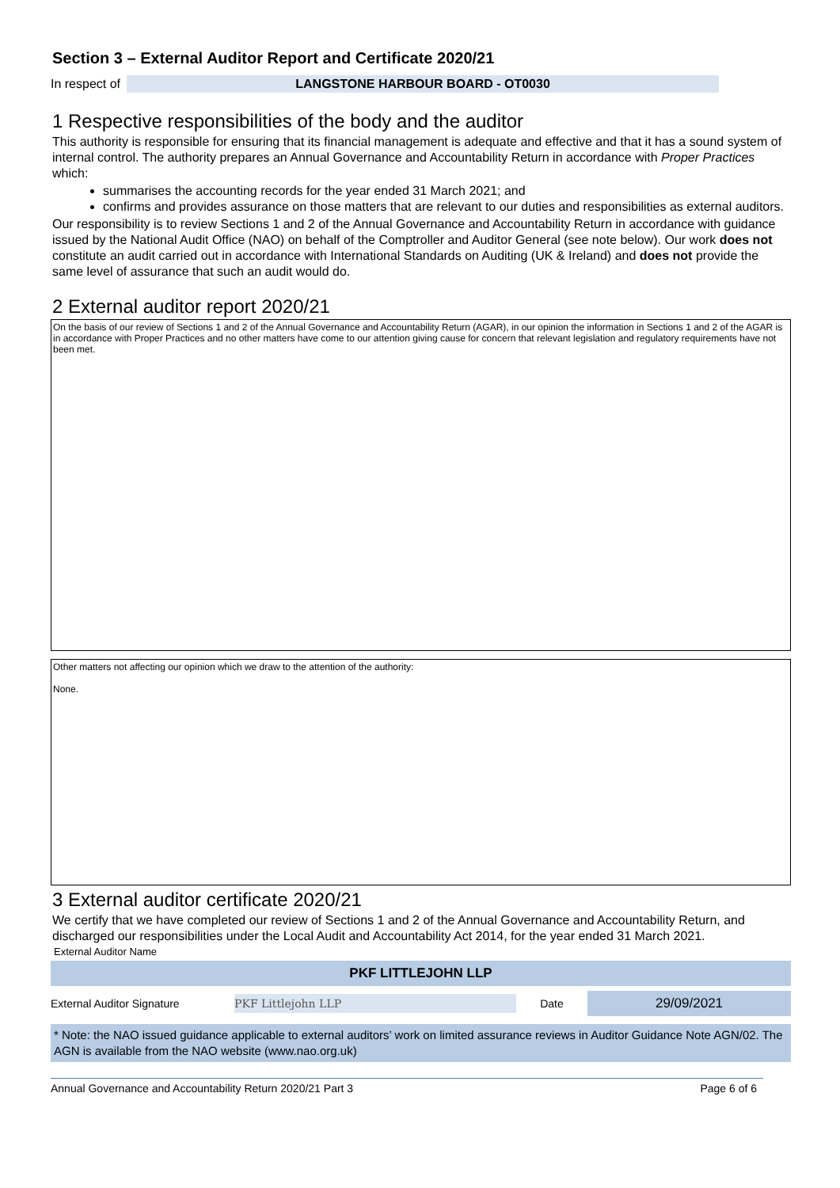Section 3 – External Auditor Report and Certificate 2020/21
In respect of LANGSTONE HARBOUR BOARD - OT0030
1 Respective responsibilities of the body and the auditor
This authority is responsible for ensuring that its financial management is adequate and effective and that it has a sound system of internal control. The authority prepares an Annual Governance and Accountability Return in accordance with Proper Practices which:
summarises the accounting records for the year ended 31 March 2021; and
confirms and provides assurance on those matters that are relevant to our duties and responsibilities as external auditors.
Our responsibility is to review Sections 1 and 2 of the Annual Governance and Accountability Return in accordance with guidance issued by the National Audit Office (NAO) on behalf of the Comptroller and Auditor General (see note below). Our work does not constitute an audit carried out in accordance with International Standards on Auditing (UK & Ireland) and does not provide the same level of assurance that such an audit would do.
2 External auditor report 2020/21
On the basis of our review of Sections 1 and 2 of the Annual Governance and Accountability Return (AGAR), in our opinion the information in Sections 1 and 2 of the AGAR is in accordance with Proper Practices and no other matters have come to our attention giving cause for concern that relevant legislation and regulatory requirements have not been met.
Other matters not affecting our opinion which we draw to the attention of the authority:
None.
3 External auditor certificate 2020/21
We certify that we have completed our review of Sections 1 and 2 of the Annual Governance and Accountability Return, and discharged our responsibilities under the Local Audit and Accountability Act 2014, for the year ended 31 March 2021.
External Auditor Name
PKF LITTLEJOHN LLP
External Auditor Signature PKF Littlejohn LLP Date 29/09/2021
* Note: the NAO issued guidance applicable to external auditors’ work on limited assurance reviews in Auditor Guidance Note AGN/02. The AGN is available from the NAO website (www.nao.org.uk)
Annual Governance and Accountability Return 2020/21 Part 3 Page 6 of 6